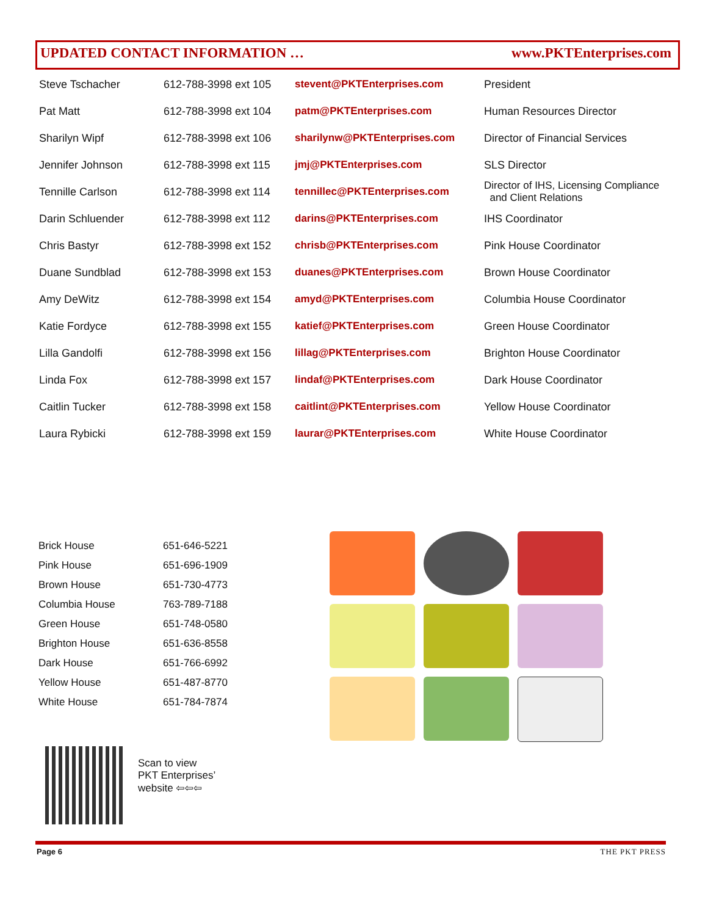UPDATED CONTACT INFORMATION … www.PKTEnterprises.com
| Steve Tschacher | 612-788-3998 ext 105 | stevent@PKTEnterprises.com | President |
| Pat Matt | 612-788-3998 ext 104 | patm@PKTEnterprises.com | Human Resources Director |
| Sharilyn Wipf | 612-788-3998 ext 106 | sharilynw@PKTEnterprises.com | Director of Financial Services |
| Jennifer Johnson | 612-788-3998 ext 115 | jmj@PKTEnterprises.com | SLS Director |
| Tennille Carlson | 612-788-3998 ext 114 | tennillec@PKTEnterprises.com | Director of IHS, Licensing Compliance and Client Relations |
| Darin Schluender | 612-788-3998 ext 112 | darins@PKTEnterprises.com | IHS Coordinator |
| Chris Bastyr | 612-788-3998 ext 152 | chrisb@PKTEnterprises.com | Pink House Coordinator |
| Duane Sundblad | 612-788-3998 ext 153 | duanes@PKTEnterprises.com | Brown House Coordinator |
| Amy DeWitz | 612-788-3998 ext 154 | amyd@PKTEnterprises.com | Columbia House Coordinator |
| Katie Fordyce | 612-788-3998 ext 155 | katief@PKTEnterprises.com | Green House Coordinator |
| Lilla Gandolfi | 612-788-3998 ext 156 | lillag@PKTEnterprises.com | Brighton House Coordinator |
| Linda Fox | 612-788-3998 ext 157 | lindaf@PKTEnterprises.com | Dark House Coordinator |
| Caitlin Tucker | 612-788-3998 ext 158 | caitlint@PKTEnterprises.com | Yellow House Coordinator |
| Laura Rybicki | 612-788-3998 ext 159 | laurar@PKTEnterprises.com | White House Coordinator |
| Brick House | 651-646-5221 |
| Pink House | 651-696-1909 |
| Brown House | 651-730-4773 |
| Columbia House | 763-789-7188 |
| Green House | 651-748-0580 |
| Brighton House | 651-636-8558 |
| Dark House | 651-766-6992 |
| Yellow House | 651-487-8770 |
| White House | 651-784-7874 |
Scan to view
PKT Enterprises’
website ⇦⇦⇦
Page 6 THE PKT PRESS